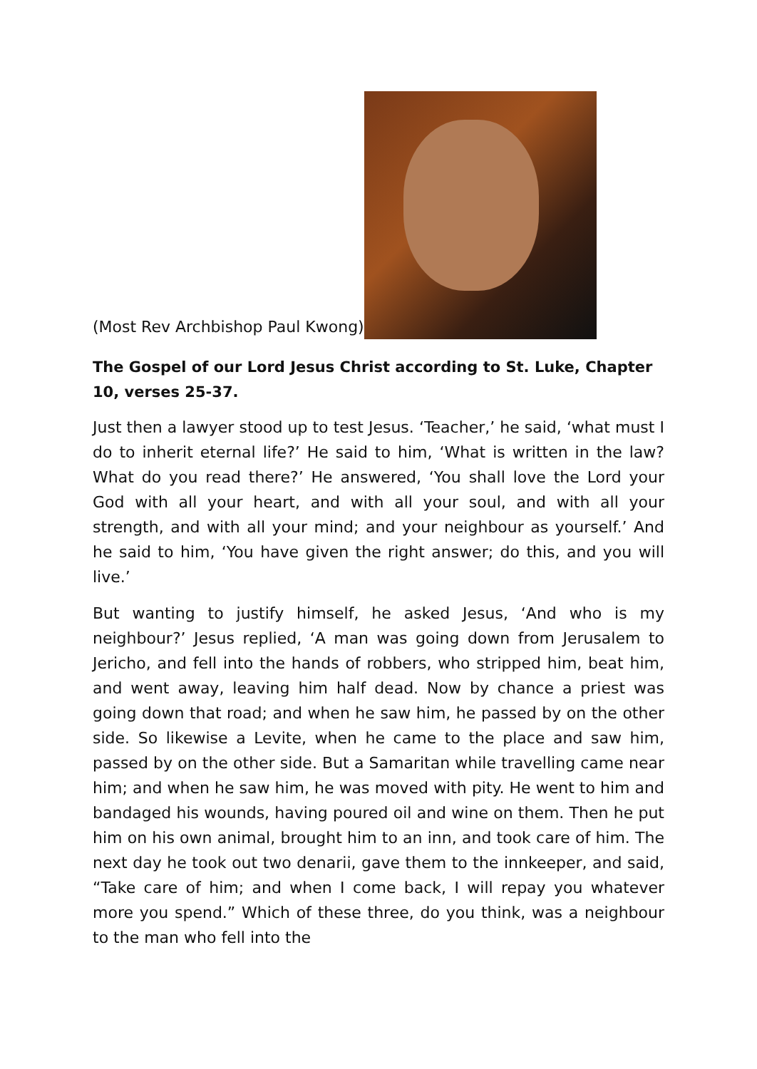(Most Rev Archbishop Paul Kwong)
The Gospel of our Lord Jesus Christ according to St. Luke, Chapter 10, verses 25-37.
Just then a lawyer stood up to test Jesus. ‘Teacher,’ he said, ‘what must I do to inherit eternal life?’ He said to him, ‘What is written in the law? What do you read there?’ He answered, ‘You shall love the Lord your God with all your heart, and with all your soul, and with all your strength, and with all your mind; and your neighbour as yourself.’ And he said to him, ‘You have given the right answer; do this, and you will live.’
But wanting to justify himself, he asked Jesus, ‘And who is my neighbour?’ Jesus replied, ‘A man was going down from Jerusalem to Jericho, and fell into the hands of robbers, who stripped him, beat him, and went away, leaving him half dead. Now by chance a priest was going down that road; and when he saw him, he passed by on the other side. So likewise a Levite, when he came to the place and saw him, passed by on the other side. But a Samaritan while travelling came near him; and when he saw him, he was moved with pity. He went to him and bandaged his wounds, having poured oil and wine on them. Then he put him on his own animal, brought him to an inn, and took care of him. The next day he took out two denarii, gave them to the innkeeper, and said, “Take care of him; and when I come back, I will repay you whatever more you spend.” Which of these three, do you think, was a neighbour to the man who fell into the